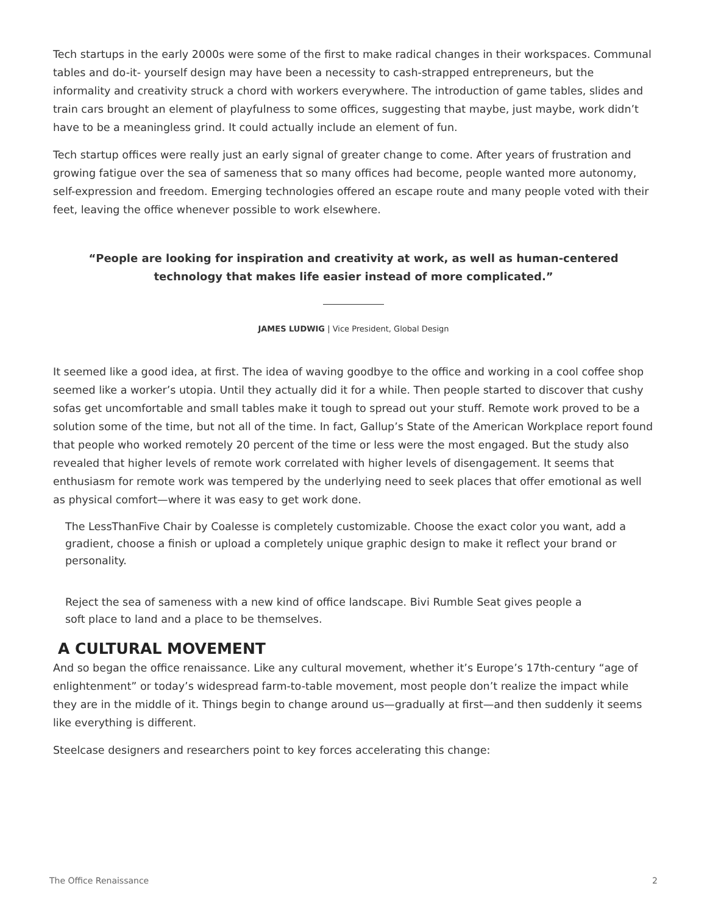Tech startups in the early 2000s were some of the first to make radical changes in their workspaces. Communal tables and do-it- yourself design may have been a necessity to cash-strapped entrepreneurs, but the informality and creativity struck a chord with workers everywhere. The introduction of game tables, slides and train cars brought an element of playfulness to some offices, suggesting that maybe, just maybe, work didn’t have to be a meaningless grind. It could actually include an element of fun.
Tech startup offices were really just an early signal of greater change to come. After years of frustration and growing fatigue over the sea of sameness that so many offices had become, people wanted more autonomy, self-expression and freedom. Emerging technologies offered an escape route and many people voted with their feet, leaving the office whenever possible to work elsewhere.
“People are looking for inspiration and creativity at work, as well as human-centered technology that makes life easier instead of more complicated.”
JAMES LUDWIG | Vice President, Global Design
It seemed like a good idea, at first. The idea of waving goodbye to the office and working in a cool coffee shop seemed like a worker’s utopia. Until they actually did it for a while. Then people started to discover that cushy sofas get uncomfortable and small tables make it tough to spread out your stuff. Remote work proved to be a solution some of the time, but not all of the time. In fact, Gallup’s State of the American Workplace report found that people who worked remotely 20 percent of the time or less were the most engaged. But the study also revealed that higher levels of remote work correlated with higher levels of disengagement. It seems that enthusiasm for remote work was tempered by the underlying need to seek places that offer emotional as well as physical comfort—where it was easy to get work done.
The LessThanFive Chair by Coalesse is completely customizable. Choose the exact color you want, add a gradient, choose a finish or upload a completely unique graphic design to make it reflect your brand or personality.
Reject the sea of sameness with a new kind of office landscape. Bivi Rumble Seat gives people a
soft place to land and a place to be themselves.
A CULTURAL MOVEMENT
And so began the office renaissance. Like any cultural movement, whether it’s Europe’s 17th-century “age of enlightenment” or today’s widespread farm-to-table movement, most people don’t realize the impact while they are in the middle of it. Things begin to change around us—gradually at first—and then suddenly it seems like everything is different.
Steelcase designers and researchers point to key forces accelerating this change:
The Office Renaissance 2